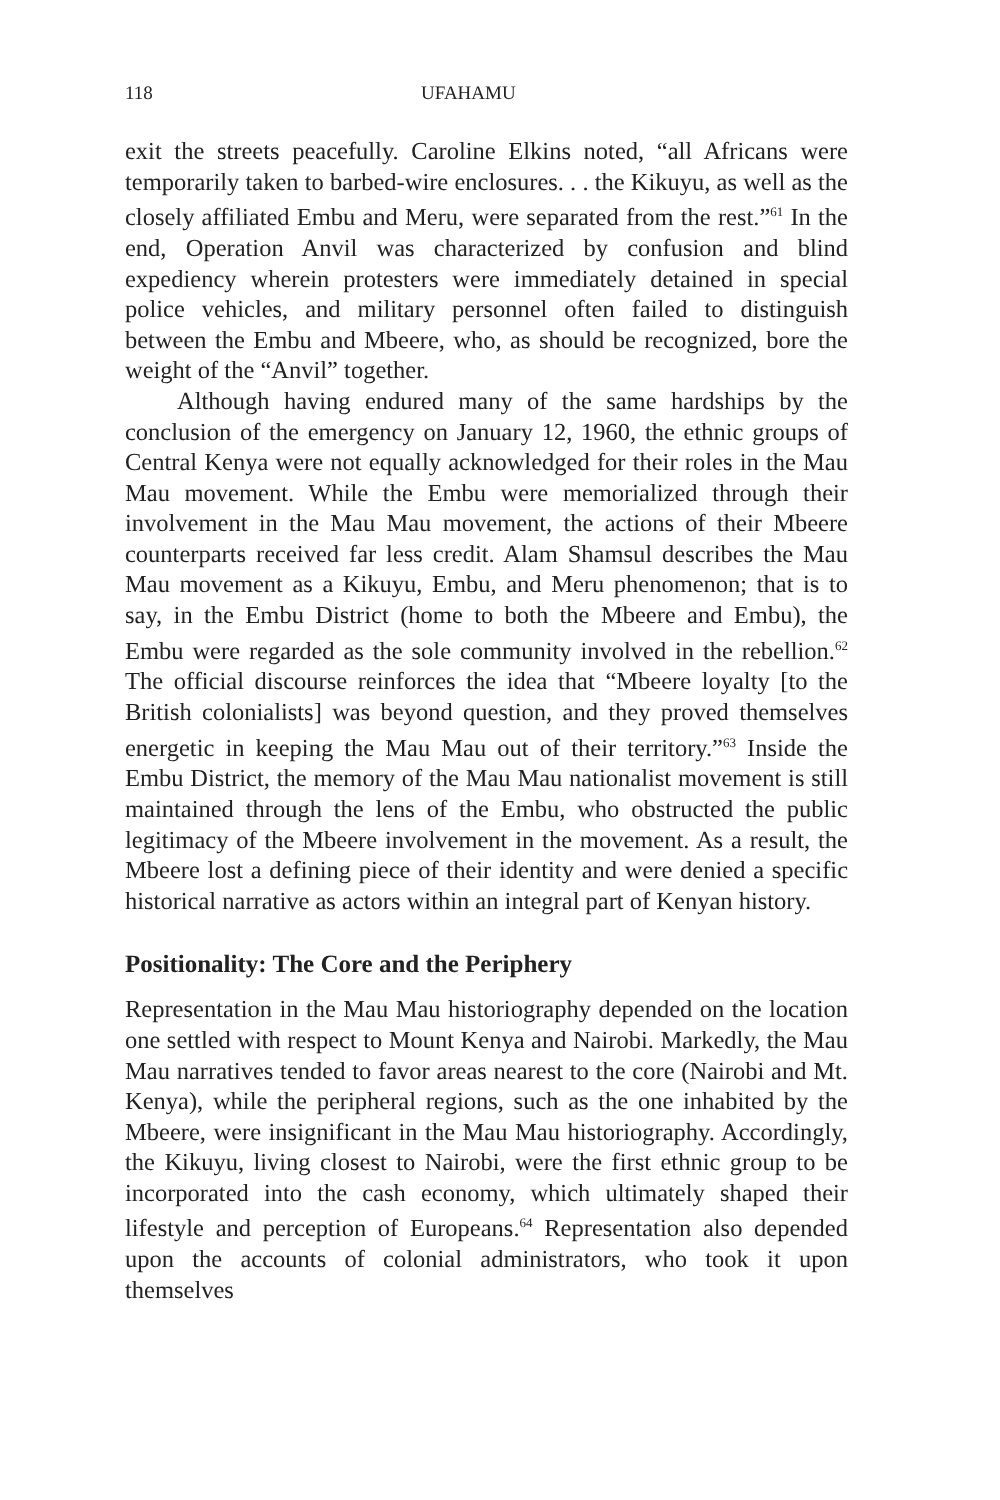118 UFAHAMU
exit the streets peacefully. Caroline Elkins noted, “all Africans were temporarily taken to barbed-wire enclosures. . . the Kikuyu, as well as the closely affiliated Embu and Meru, were separated from the rest.”<sup>61</sup> In the end, Operation Anvil was characterized by confusion and blind expediency wherein protesters were immediately detained in special police vehicles, and military personnel often failed to distinguish between the Embu and Mbeere, who, as should be recognized, bore the weight of the “Anvil” together.
Although having endured many of the same hardships by the conclusion of the emergency on January 12, 1960, the ethnic groups of Central Kenya were not equally acknowledged for their roles in the Mau Mau movement. While the Embu were memorialized through their involvement in the Mau Mau movement, the actions of their Mbeere counterparts received far less credit. Alam Shamsul describes the Mau Mau movement as a Kikuyu, Embu, and Meru phenomenon; that is to say, in the Embu District (home to both the Mbeere and Embu), the Embu were regarded as the sole community involved in the rebellion.<sup>62</sup> The official discourse reinforces the idea that “Mbeere loyalty [to the British colonialists] was beyond question, and they proved themselves energetic in keeping the Mau Mau out of their territory.”<sup>63</sup> Inside the Embu District, the memory of the Mau Mau nationalist movement is still maintained through the lens of the Embu, who obstructed the public legitimacy of the Mbeere involvement in the movement. As a result, the Mbeere lost a defining piece of their identity and were denied a specific historical narrative as actors within an integral part of Kenyan history.
Positionality: The Core and the Periphery
Representation in the Mau Mau historiography depended on the location one settled with respect to Mount Kenya and Nairobi. Markedly, the Mau Mau narratives tended to favor areas nearest to the core (Nairobi and Mt. Kenya), while the peripheral regions, such as the one inhabited by the Mbeere, were insignificant in the Mau Mau historiography. Accordingly, the Kikuyu, living closest to Nairobi, were the first ethnic group to be incorporated into the cash economy, which ultimately shaped their lifestyle and perception of Europeans.<sup>64</sup> Representation also depended upon the accounts of colonial administrators, who took it upon themselves